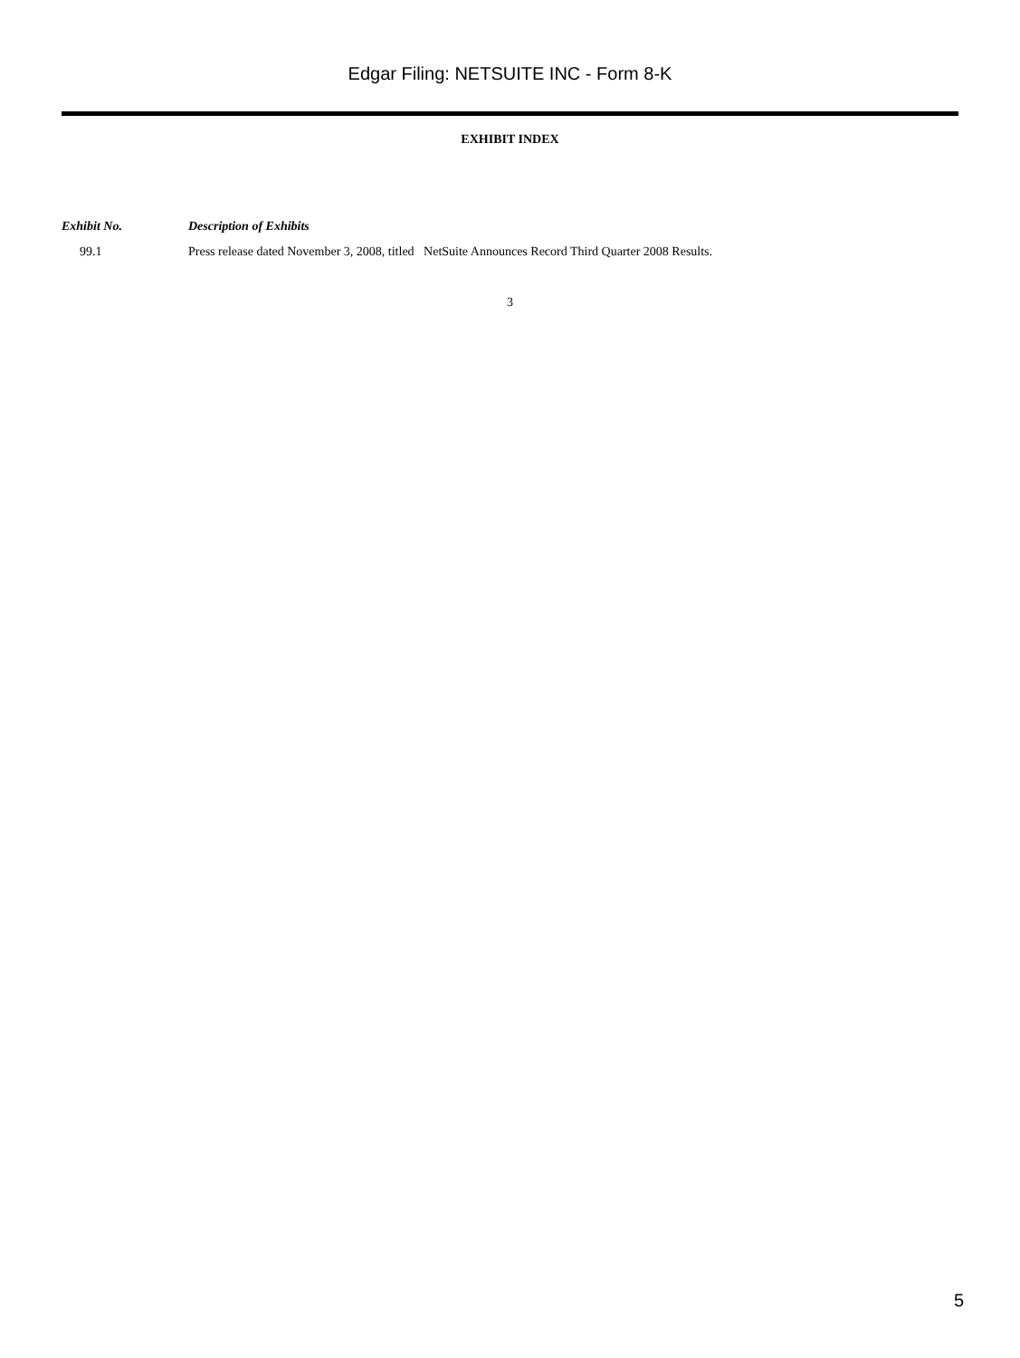Edgar Filing: NETSUITE INC - Form 8-K
EXHIBIT INDEX
| Exhibit No. | Description of Exhibits |
| --- | --- |
| 99.1 | Press release dated November 3, 2008, titled NetSuite Announces Record Third Quarter 2008 Results. |
3
5